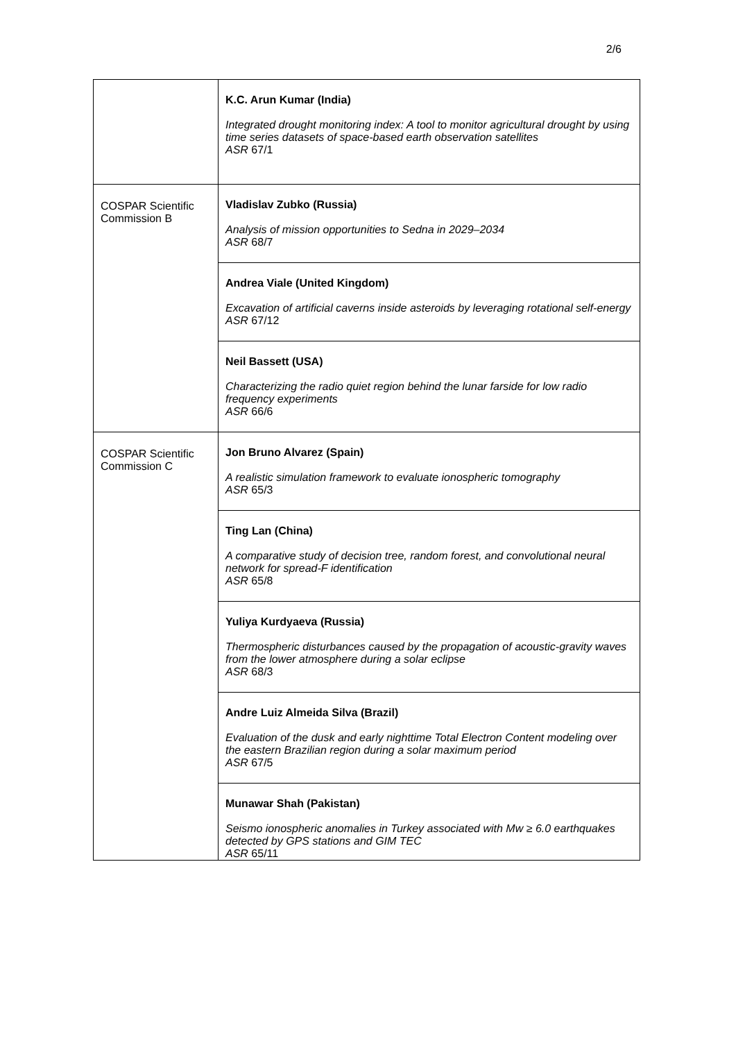2/6
| | K.C. Arun Kumar (India) Integrated drought monitoring index: A tool to monitor agricultural drought by using time series datasets of space-based earth observation satellites ASR 67/1 |
| COSPAR Scientific Commission B | Vladislav Zubko (Russia) Analysis of mission opportunities to Sedna in 2029–2034 ASR 68/7 |
| | Andrea Viale (United Kingdom) Excavation of artificial caverns inside asteroids by leveraging rotational self-energy ASR 67/12 |
| | Neil Bassett (USA) Characterizing the radio quiet region behind the lunar farside for low radio frequency experiments ASR 66/6 |
| COSPAR Scientific Commission C | Jon Bruno Alvarez (Spain) A realistic simulation framework to evaluate ionospheric tomography ASR 65/3 |
| | Ting Lan (China) A comparative study of decision tree, random forest, and convolutional neural network for spread-F identification ASR 65/8 |
| | Yuliya Kurdyaeva (Russia) Thermospheric disturbances caused by the propagation of acoustic-gravity waves from the lower atmosphere during a solar eclipse ASR 68/3 |
| | Andre Luiz Almeida Silva (Brazil) Evaluation of the dusk and early nighttime Total Electron Content modeling over the eastern Brazilian region during a solar maximum period ASR 67/5 |
| | Munawar Shah (Pakistan) Seismo ionospheric anomalies in Turkey associated with Mw ≥ 6.0 earthquakes detected by GPS stations and GIM TEC ASR 65/11 |